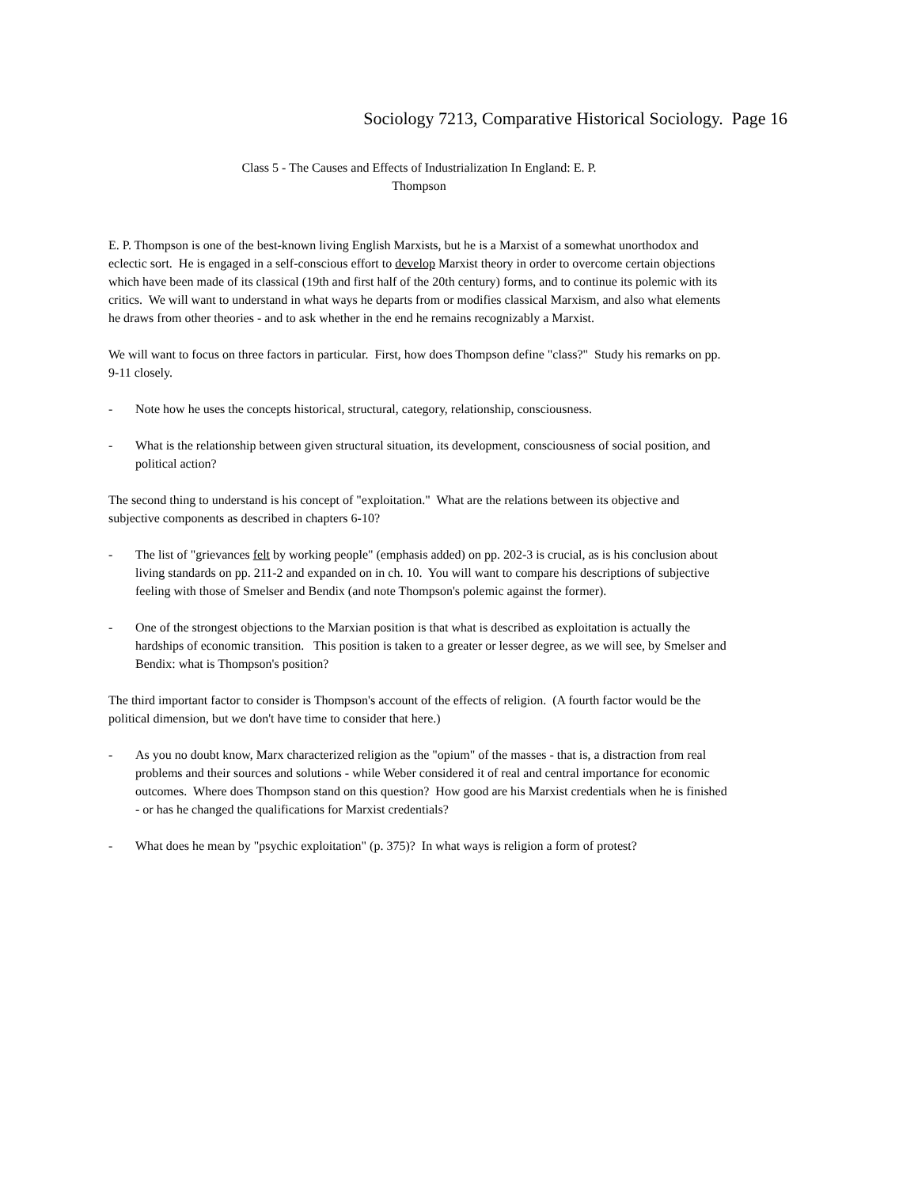Sociology 7213, Comparative Historical Sociology. Page 16
Class 5 - The Causes and Effects of Industrialization In England: E. P.
Thompson
E. P. Thompson is one of the best-known living English Marxists, but he is a Marxist of a somewhat unorthodox and eclectic sort. He is engaged in a self-conscious effort to develop Marxist theory in order to overcome certain objections which have been made of its classical (19th and first half of the 20th century) forms, and to continue its polemic with its critics. We will want to understand in what ways he departs from or modifies classical Marxism, and also what elements he draws from other theories - and to ask whether in the end he remains recognizably a Marxist.
We will want to focus on three factors in particular. First, how does Thompson define "class?" Study his remarks on pp. 9-11 closely.
- Note how he uses the concepts historical, structural, category, relationship, consciousness.
- What is the relationship between given structural situation, its development, consciousness of social position, and political action?
The second thing to understand is his concept of "exploitation." What are the relations between its objective and subjective components as described in chapters 6-10?
- The list of "grievances felt by working people" (emphasis added) on pp. 202-3 is crucial, as is his conclusion about living standards on pp. 211-2 and expanded on in ch. 10. You will want to compare his descriptions of subjective feeling with those of Smelser and Bendix (and note Thompson's polemic against the former).
- One of the strongest objections to the Marxian position is that what is described as exploitation is actually the hardships of economic transition. This position is taken to a greater or lesser degree, as we will see, by Smelser and Bendix: what is Thompson's position?
The third important factor to consider is Thompson's account of the effects of religion. (A fourth factor would be the political dimension, but we don't have time to consider that here.)
- As you no doubt know, Marx characterized religion as the "opium" of the masses - that is, a distraction from real problems and their sources and solutions - while Weber considered it of real and central importance for economic outcomes. Where does Thompson stand on this question? How good are his Marxist credentials when he is finished - or has he changed the qualifications for Marxist credentials?
- What does he mean by "psychic exploitation" (p. 375)? In what ways is religion a form of protest?